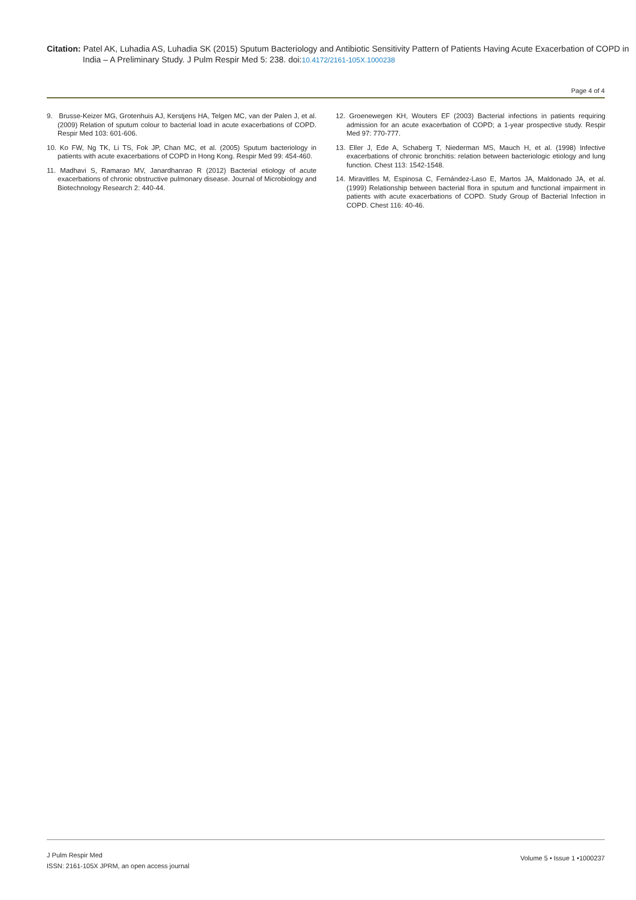Citation: Patel AK, Luhadia AS, Luhadia SK (2015) Sputum Bacteriology and Antibiotic Sensitivity Pattern of Patients Having Acute Exacerbation of COPD in India – A Preliminary Study. J Pulm Respir Med 5: 238. doi:10.4172/2161-105X.1000238
Page 4 of 4
9. Brusse-Keizer MG, Grotenhuis AJ, Kerstjens HA, Telgen MC, van der Palen J, et al. (2009) Relation of sputum colour to bacterial load in acute exacerbations of COPD. Respir Med 103: 601-606.
10. Ko FW, Ng TK, Li TS, Fok JP, Chan MC, et al. (2005) Sputum bacteriology in patients with acute exacerbations of COPD in Hong Kong. Respir Med 99: 454-460.
11. Madhavi S, Ramarao MV, Janardhanrao R (2012) Bacterial etiology of acute exacerbations of chronic obstructive pulmonary disease. Journal of Microbiology and Biotechnology Research 2: 440-44.
12. Groenewegen KH, Wouters EF (2003) Bacterial infections in patients requiring admission for an acute exacerbation of COPD; a 1-year prospective study. Respir Med 97: 770-777.
13. Eller J, Ede A, Schaberg T, Niederman MS, Mauch H, et al. (1998) Infective exacerbations of chronic bronchitis: relation between bacteriologic etiology and lung function. Chest 113: 1542-1548.
14. Miravitlles M, Espinosa C, Fernández-Laso E, Martos JA, Maldonado JA, et al. (1999) Relationship between bacterial flora in sputum and functional impairment in patients with acute exacerbations of COPD. Study Group of Bacterial Infection in COPD. Chest 116: 40-46.
J Pulm Respir Med
ISSN: 2161-105X JPRM, an open access journal
Volume 5 • Issue 1 •1000237